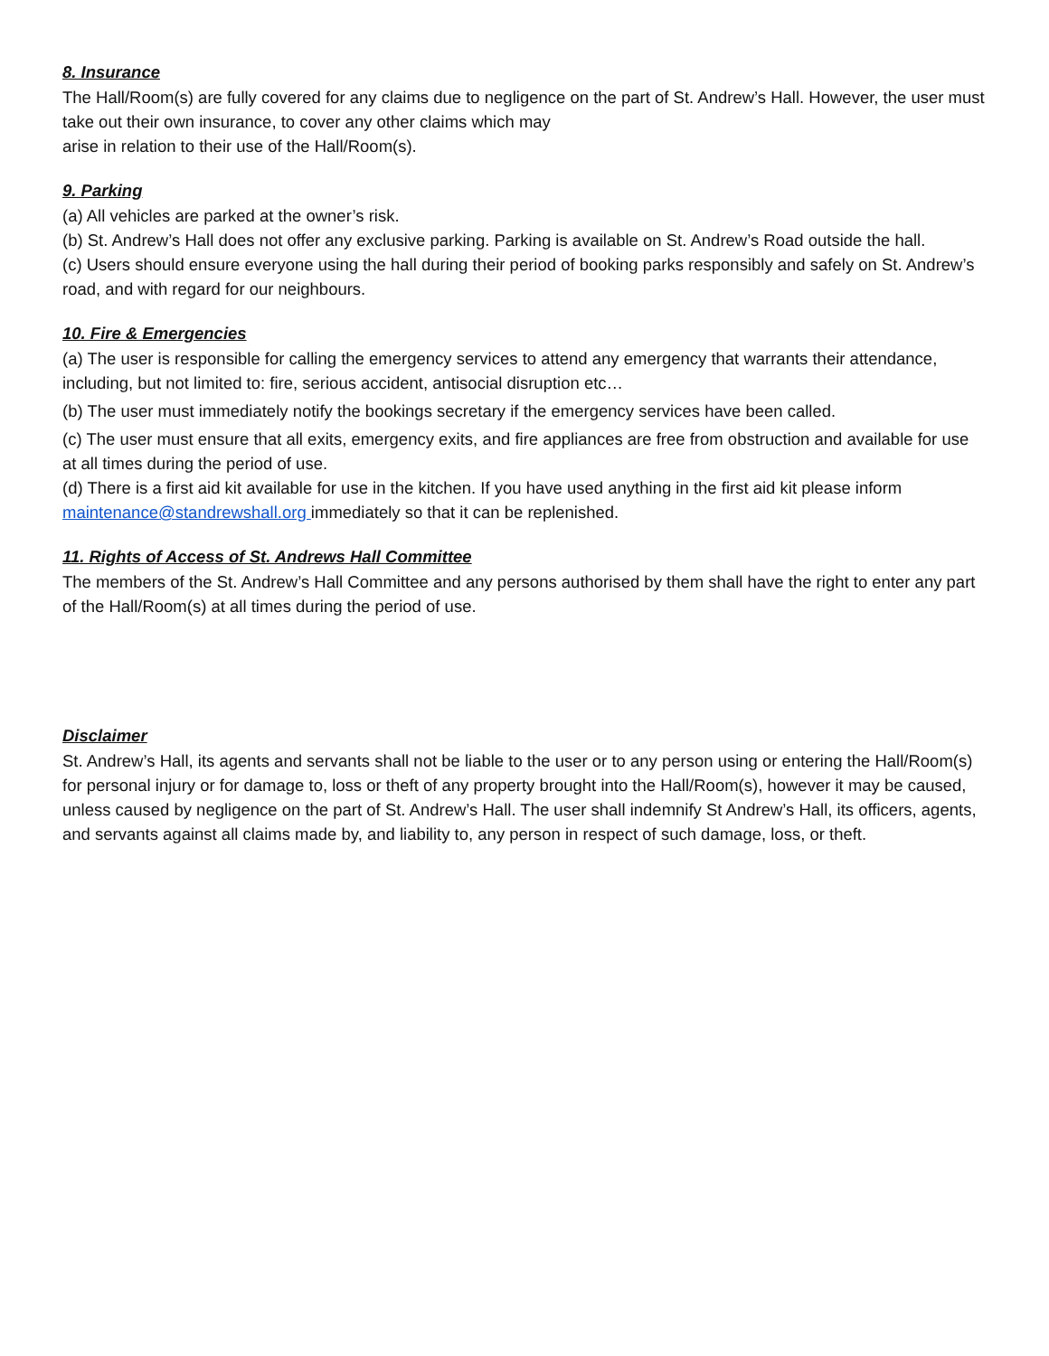8. Insurance
The Hall/Room(s) are fully covered for any claims due to negligence on the part of St. Andrew’s Hall. However, the user must take out their own insurance, to cover any other claims which may
arise in relation to their use of the Hall/Room(s).
9. Parking
(a) All vehicles are parked at the owner’s risk.
(b) St. Andrew’s Hall does not offer any exclusive parking. Parking is available on St. Andrew’s Road outside the hall.
(c) Users should ensure everyone using the hall during their period of booking parks responsibly and safely on St. Andrew’s road, and with regard for our neighbours.
10. Fire & Emergencies
(a) The user is responsible for calling the emergency services to attend any emergency that warrants their attendance, including, but not limited to: fire, serious accident, antisocial disruption etc…
(b) The user must immediately notify the bookings secretary if the emergency services have been called.
(c) The user must ensure that all exits, emergency exits, and fire appliances are free from obstruction and available for use at all times during the period of use.
(d) There is a first aid kit available for use in the kitchen. If you have used anything in the first aid kit please inform maintenance@standrewshall.org immediately so that it can be replenished.
11. Rights of Access of St. Andrews Hall Committee
The members of the St. Andrew’s Hall Committee and any persons authorised by them shall have the right to enter any part of the Hall/Room(s) at all times during the period of use.
Disclaimer
St. Andrew’s Hall, its agents and servants shall not be liable to the user or to any person using or entering the Hall/Room(s) for personal injury or for damage to, loss or theft of any property brought into the Hall/Room(s), however it may be caused, unless caused by negligence on the part of St. Andrew’s Hall. The user shall indemnify St Andrew’s Hall, its officers, agents, and servants against all claims made by, and liability to, any person in respect of such damage, loss, or theft.